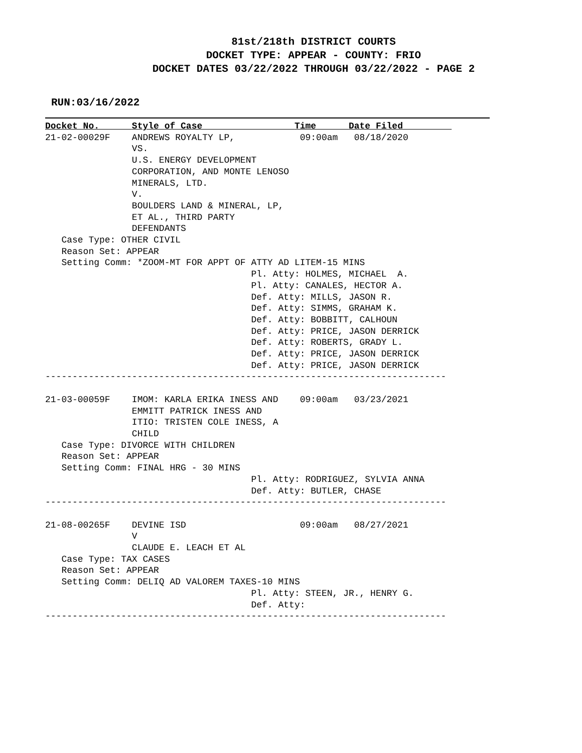81st/218th DISTRICT COURTS
DOCKET TYPE: APPEAR - COUNTY: FRIO
DOCKET DATES 03/22/2022 THROUGH 03/22/2022 - PAGE 2
RUN:03/16/2022
Docket No.      Style of Case                 Time      Date Filed         
21-02-00029F    ANDREWS ROYALTY LP,            09:00am   08/18/2020
                VS.
                U.S. ENERGY DEVELOPMENT
                CORPORATION, AND MONTE LENOSO
                MINERALS, LTD.
                V.
                BOULDERS LAND & MINERAL, LP,
                ET AL., THIRD PARTY
                DEFENDANTS
   Case Type: OTHER CIVIL
   Reason Set: APPEAR
   Setting Comm: *ZOOM-MT FOR APPT OF ATTY AD LITEM-15 MINS
                                      Pl. Atty: HOLMES, MICHAEL  A.
                                      Pl. Atty: CANALES, HECTOR A.
                                      Def. Atty: MILLS, JASON R.
                                      Def. Atty: SIMMS, GRAHAM K.
                                      Def. Atty: BOBBITT, CALHOUN
                                      Def. Atty: PRICE, JASON DERRICK
                                      Def. Atty: ROBERTS, GRADY L.
                                      Def. Atty: PRICE, JASON DERRICK
                                      Def. Atty: PRICE, JASON DERRICK
--------------------------------------------------------------------------

21-03-00059F    IMOM: KARLA ERIKA INESS AND    09:00am   03/23/2021
                EMMITT PATRICK INESS AND
                ITIO: TRISTEN COLE INESS, A
                CHILD
   Case Type: DIVORCE WITH CHILDREN
   Reason Set: APPEAR
   Setting Comm: FINAL HRG - 30 MINS
                                      Pl. Atty: RODRIGUEZ, SYLVIA ANNA
                                      Def. Atty: BUTLER, CHASE
--------------------------------------------------------------------------

21-08-00265F    DEVINE ISD                     09:00am   08/27/2021
                V
                CLAUDE E. LEACH ET AL
   Case Type: TAX CASES
   Reason Set: APPEAR
   Setting Comm: DELIQ AD VALOREM TAXES-10 MINS
                                      Pl. Atty: STEEN, JR., HENRY G.
                                      Def. Atty:
--------------------------------------------------------------------------